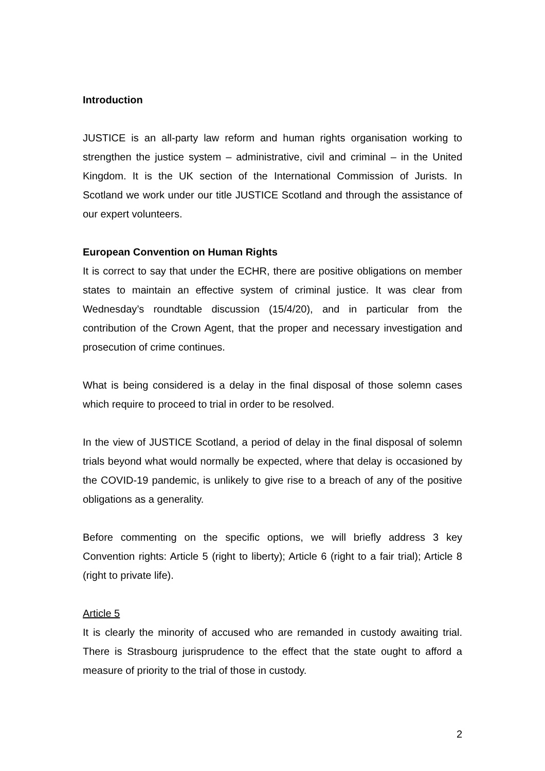Introduction
JUSTICE is an all-party law reform and human rights organisation working to strengthen the justice system – administrative, civil and criminal – in the United Kingdom. It is the UK section of the International Commission of Jurists. In Scotland we work under our title JUSTICE Scotland and through the assistance of our expert volunteers.
European Convention on Human Rights
It is correct to say that under the ECHR, there are positive obligations on member states to maintain an effective system of criminal justice. It was clear from Wednesday’s roundtable discussion (15/4/20), and in particular from the contribution of the Crown Agent, that the proper and necessary investigation and prosecution of crime continues.
What is being considered is a delay in the final disposal of those solemn cases which require to proceed to trial in order to be resolved.
In the view of JUSTICE Scotland, a period of delay in the final disposal of solemn trials beyond what would normally be expected, where that delay is occasioned by the COVID-19 pandemic, is unlikely to give rise to a breach of any of the positive obligations as a generality.
Before commenting on the specific options, we will briefly address 3 key Convention rights: Article 5 (right to liberty); Article 6 (right to a fair trial); Article 8 (right to private life).
Article 5
It is clearly the minority of accused who are remanded in custody awaiting trial. There is Strasbourg jurisprudence to the effect that the state ought to afford a measure of priority to the trial of those in custody.
2